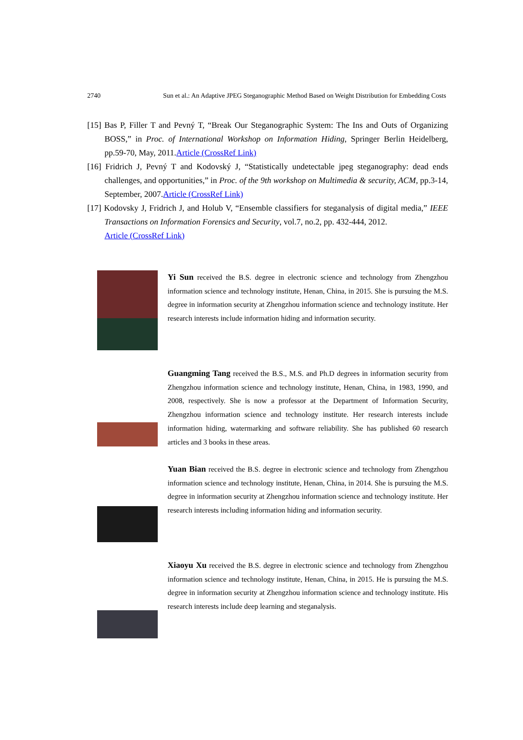2740 Sun et al.: An Adaptive JPEG Steganographic Method Based on Weight Distribution for Embedding Costs
[15] Bas P, Filler T and Pevný T, “Break Our Steganographic System: The Ins and Outs of Organizing BOSS,” in Proc. of International Workshop on Information Hiding, Springer Berlin Heidelberg, pp.59-70, May, 2011.Article (CrossRef Link)
[16] Fridrich J, Pevný T and Kodovský J, “Statistically undetectable jpeg steganography: dead ends challenges, and opportunities,” in Proc. of the 9th workshop on Multimedia & security, ACM, pp.3-14, September, 2007.Article (CrossRef Link)
[17] Kodovsky J, Fridrich J, and Holub V, “Ensemble classifiers for steganalysis of digital media,” IEEE Transactions on Information Forensics and Security, vol.7, no.2, pp. 432-444, 2012.
Article (CrossRef Link)
Yi Sun received the B.S. degree in electronic science and technology from Zhengzhou information science and technology institute, Henan, China, in 2015. She is pursuing the M.S. degree in information security at Zhengzhou information science and technology institute. Her research interests include information hiding and information security.
Guangming Tang received the B.S., M.S. and Ph.D degrees in information security from Zhengzhou information science and technology institute, Henan, China, in 1983, 1990, and 2008, respectively. She is now a professor at the Department of Information Security, Zhengzhou information science and technology institute. Her research interests include information hiding, watermarking and software reliability. She has published 60 research articles and 3 books in these areas.
Yuan Bian received the B.S. degree in electronic science and technology from Zhengzhou information science and technology institute, Henan, China, in 2014. She is pursuing the M.S. degree in information security at Zhengzhou information science and technology institute. Her research interests including information hiding and information security.
Xiaoyu Xu received the B.S. degree in electronic science and technology from Zhengzhou information science and technology institute, Henan, China, in 2015. He is pursuing the M.S. degree in information security at Zhengzhou information science and technology institute. His research interests include deep learning and steganalysis.